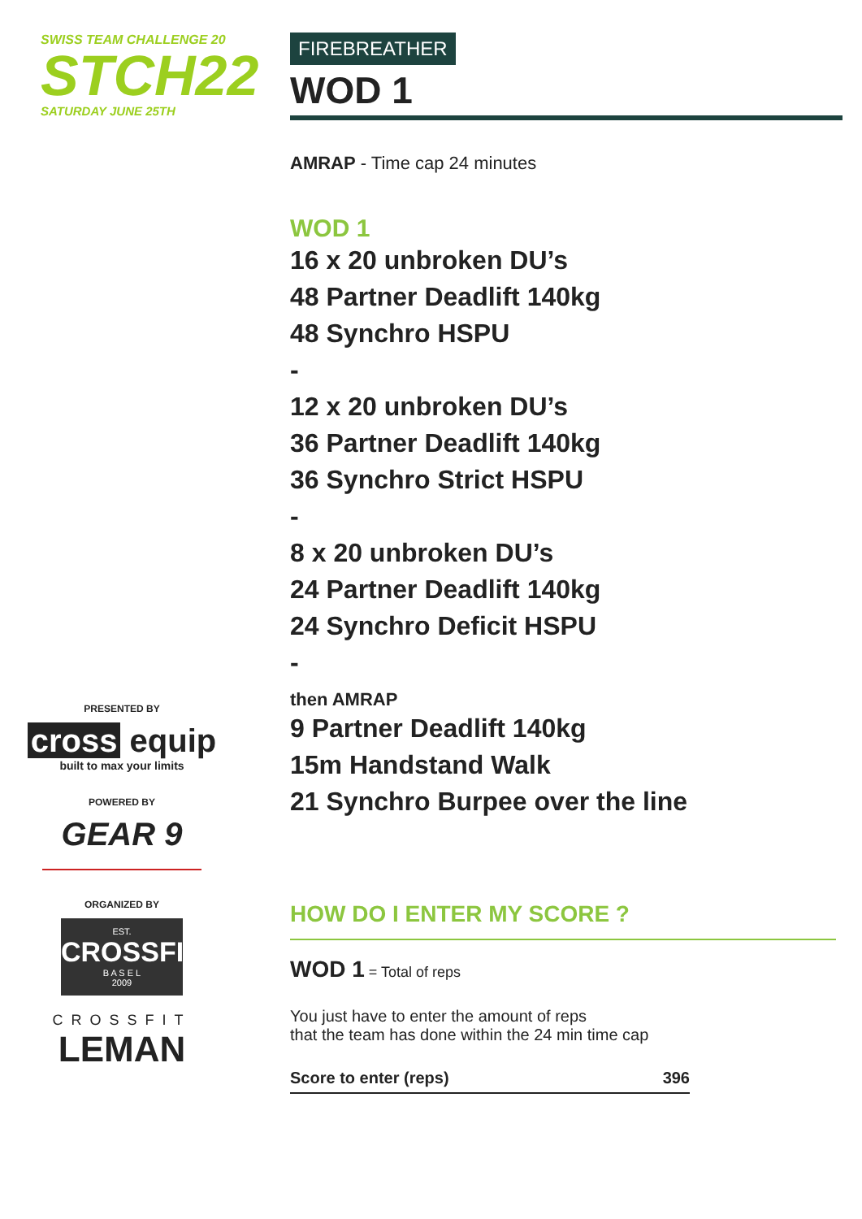SWISS TEAM CHALLENGE 20
STCH22
SATURDAY JUNE 25TH
PRESENTED BY
cross equip
built to max your limits
POWERED BY
GEAR 9
ORGANIZED BY
EST.
CROSSFIT
B A S E L
2009
CROSSFIT
LEMAN
FIREBREATHER
WOD 1
AMRAP - Time cap 24 minutes
WOD 1
16 x 20 unbroken DU’s
48 Partner Deadlift 140kg
48 Synchro HSPU
-
12 x 20 unbroken DU’s
36 Partner Deadlift 140kg
36 Synchro Strict HSPU
-
8 x 20 unbroken DU’s
24 Partner Deadlift 140kg
24 Synchro Deficit HSPU
-
then AMRAP
9 Partner Deadlift 140kg
15m Handstand Walk
21 Synchro Burpee over the line
HOW DO I ENTER MY SCORE ?
WOD 1 = Total of reps
You just have to enter the amount of reps
that the team has done within the 24 min time cap
Score to enter (reps) 396